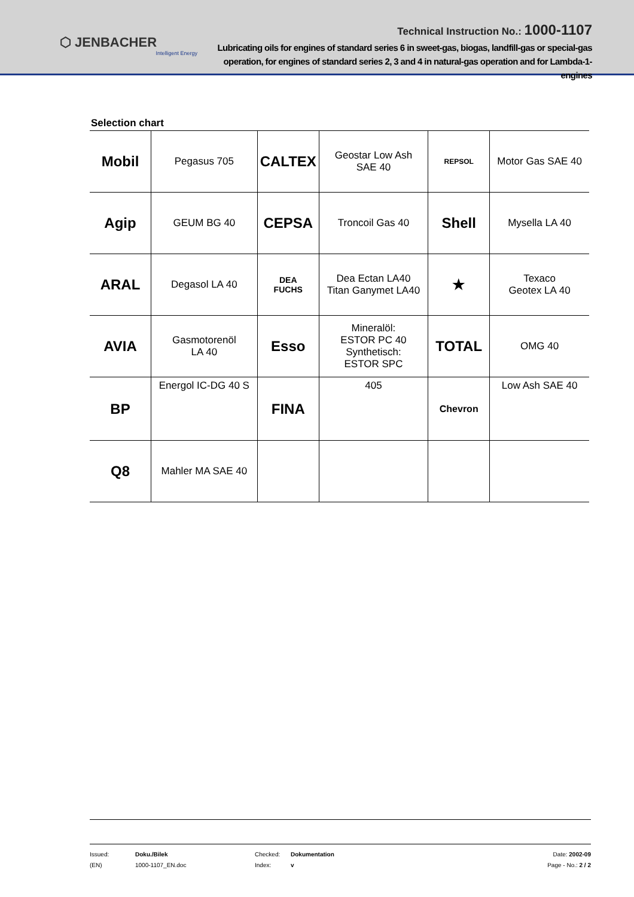⬡ JENBACHER
Intelligent Energy
Technical Instruction No.: 1000-1107
Lubricating oils for engines of standard series 6 in sweet-gas, biogas, landfill-gas or special-gas operation, for engines of standard series 2, 3 and 4 in natural-gas operation and for Lambda-1-engines
Selection chart
| Mobil | Pegasus 705 | CALTEX | Geostar Low Ash SAE 40 | REPSOL | Motor Gas SAE 40 |
| Agip | GEUM BG 40 | CEPSA | Troncoil Gas 40 | Shell | Mysella LA 40 |
| ARAL | Degasol LA 40 | DEA FUCHS | Dea Ectan LA40 Titan Ganymet LA40 | ★ | Texaco Geotex LA 40 |
| AVIA | Gasmotorenöl LA 40 | Esso | Mineralöl: ESTOR PC 40 Synthetisch: ESTOR SPC | TOTAL | OMG 40 |
| BP | Energol IC-DG 40 S | FINA | 405 | Chevron | Low Ash SAE 40 |
| Q8 | Mahler MA SAE 40 | | | | |
Issued:
(EN)
Doku./Bilek
1000-1107_EN.doc
Checked:
Index:
Dokumentation
v
Date: 2002-09
Page - No.: 2 / 2